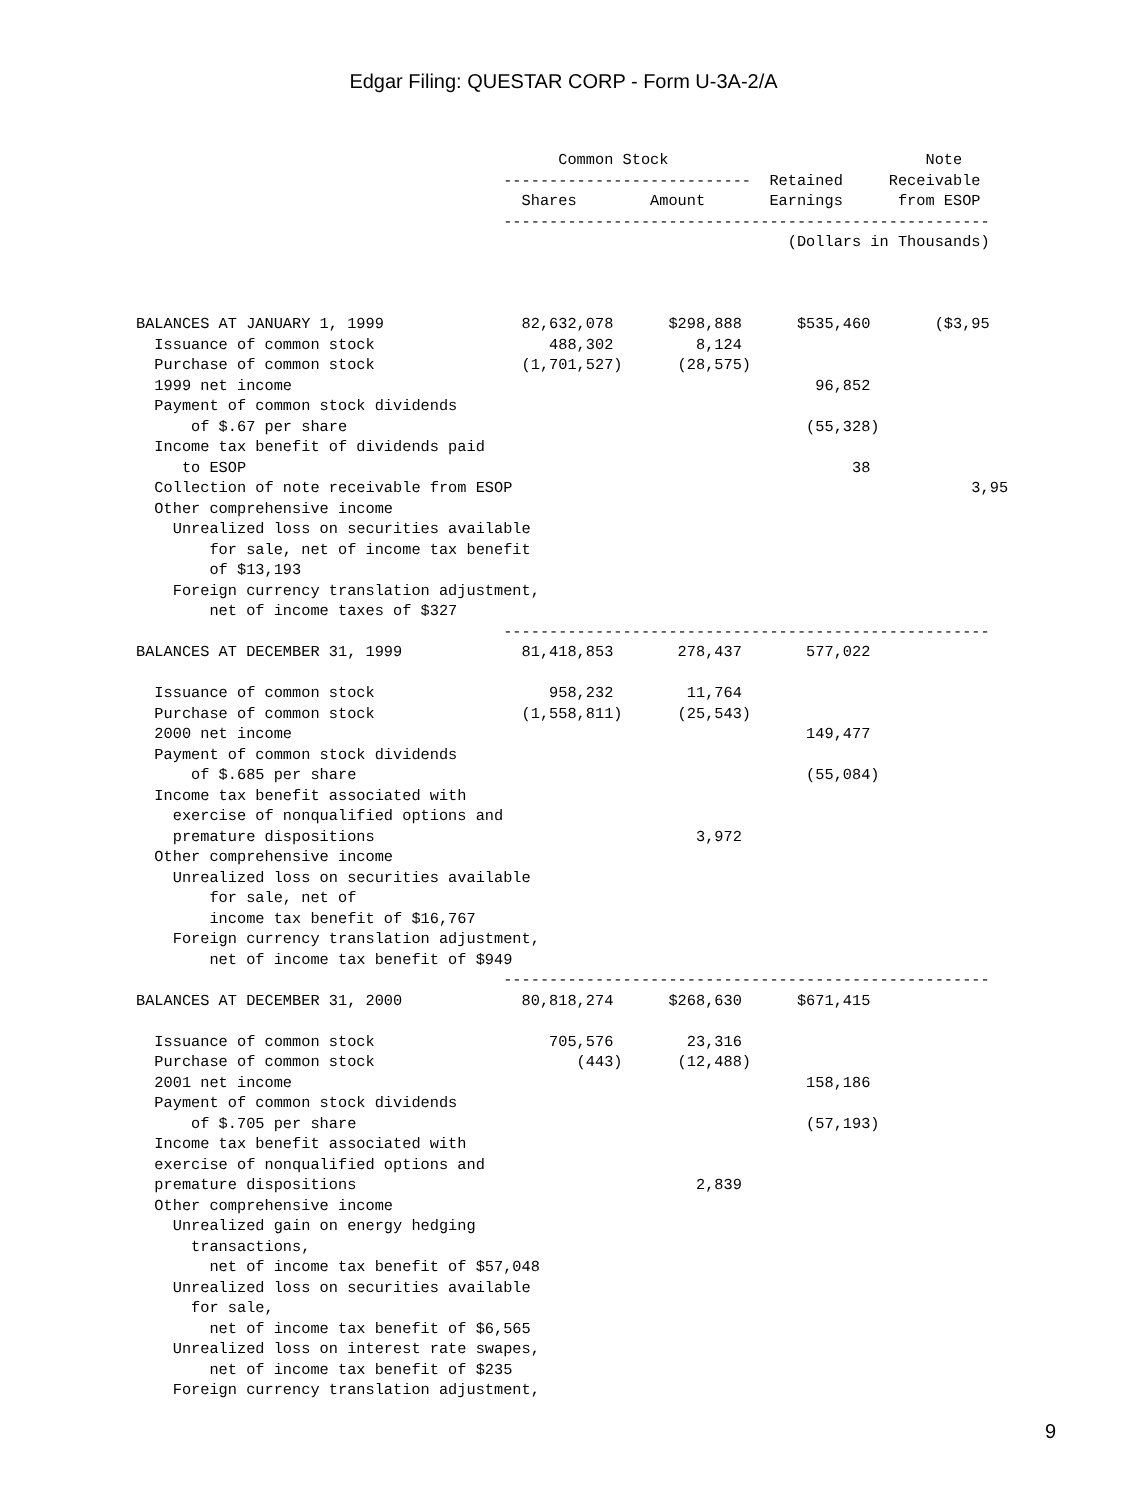Edgar Filing: QUESTAR CORP - Form U-3A-2/A
                                              Common Stock                            Note
                                        ---------------------------  Retained     Receivable
                                          Shares        Amount       Earnings      from ESOP
                                        -----------------------------------------------------
                                                                       (Dollars in Thousands)



BALANCES AT JANUARY 1, 1999               82,632,078      $298,888      $535,460       ($3,95
  Issuance of common stock                   488,302         8,124
  Purchase of common stock                (1,701,527)      (28,575)
  1999 net income                                                         96,852
  Payment of common stock dividends
      of $.67 per share                                                  (55,328)
  Income tax benefit of dividends paid
     to ESOP                                                                  38
  Collection of note receivable from ESOP                                                  3,95
  Other comprehensive income
    Unrealized loss on securities available
        for sale, net of income tax benefit
        of $13,193
    Foreign currency translation adjustment,
        net of income taxes of $327
                                        -----------------------------------------------------
BALANCES AT DECEMBER 31, 1999             81,418,853       278,437       577,022

  Issuance of common stock                   958,232        11,764
  Purchase of common stock                (1,558,811)      (25,543)
  2000 net income                                                        149,477
  Payment of common stock dividends
      of $.685 per share                                                 (55,084)
  Income tax benefit associated with
    exercise of nonqualified options and
    premature dispositions                                   3,972
  Other comprehensive income
    Unrealized loss on securities available
        for sale, net of
        income tax benefit of $16,767
    Foreign currency translation adjustment,
        net of income tax benefit of $949
                                        -----------------------------------------------------
BALANCES AT DECEMBER 31, 2000             80,818,274      $268,630      $671,415

  Issuance of common stock                   705,576        23,316
  Purchase of common stock                      (443)      (12,488)
  2001 net income                                                        158,186
  Payment of common stock dividends
      of $.705 per share                                                 (57,193)
  Income tax benefit associated with
  exercise of nonqualified options and
  premature dispositions                                     2,839
  Other comprehensive income
    Unrealized gain on energy hedging
      transactions,
        net of income tax benefit of $57,048
    Unrealized loss on securities available
      for sale,
        net of income tax benefit of $6,565
    Unrealized loss on interest rate swapes,
        net of income tax benefit of $235
    Foreign currency translation adjustment,
9